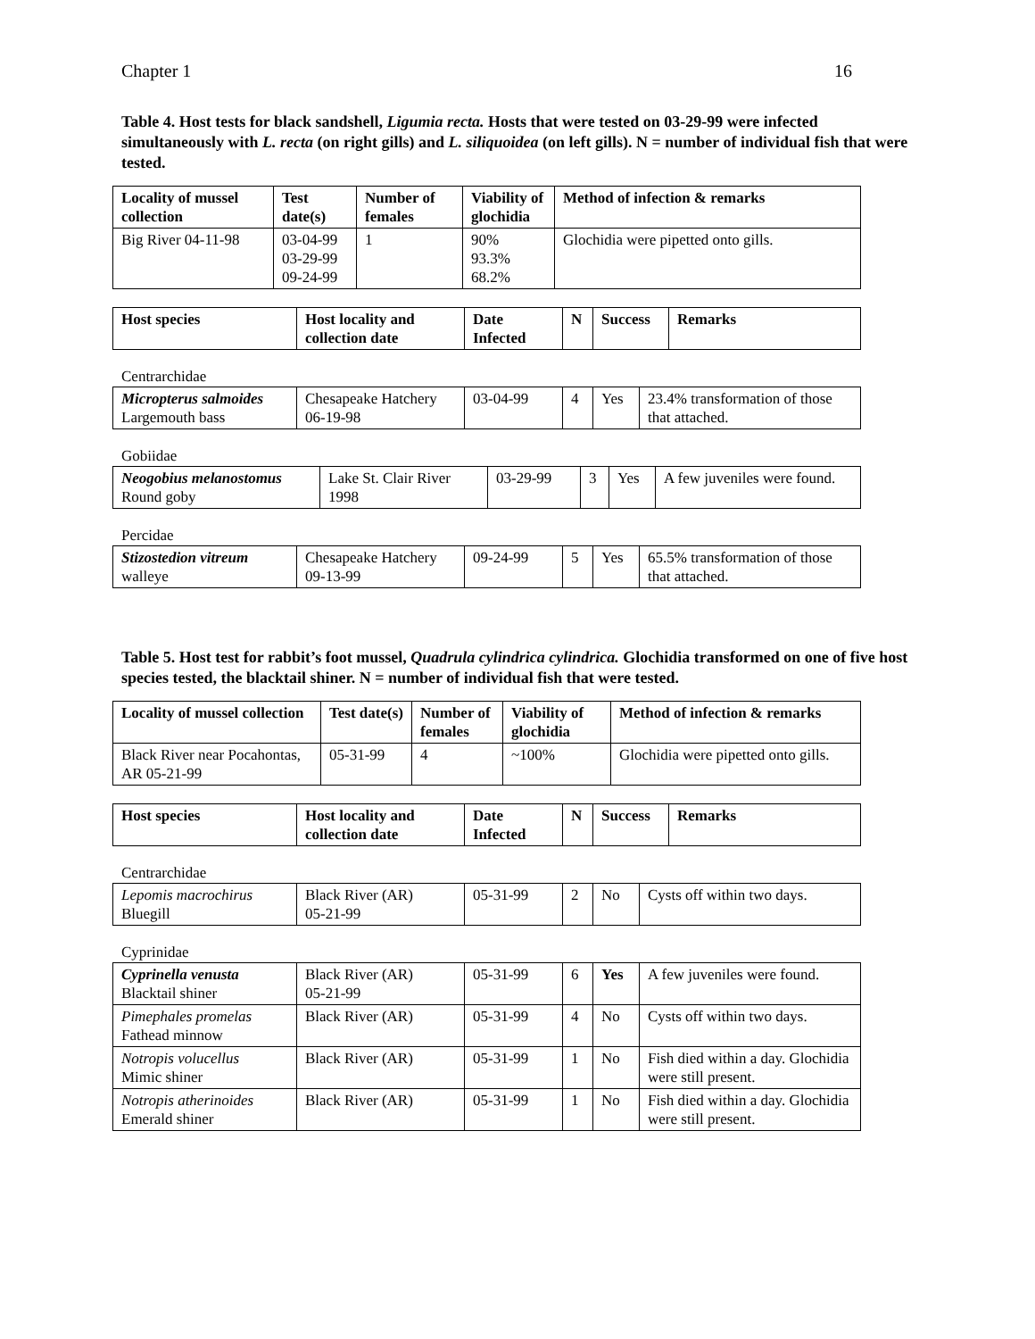Chapter 1 16
Table 4. Host tests for black sandshell, Ligumia recta. Hosts that were tested on 03-29-99 were infected simultaneously with L. recta (on right gills) and L. siliquoidea (on left gills). N = number of individual fish that were tested.
| Locality of mussel collection | Test date(s) | Number of females | Viability of glochidia | Method of infection & remarks |
| --- | --- | --- | --- | --- |
| Big River 04-11-98 | 03-04-99 03-29-99 09-24-99 | 1 | 90% 93.3% 68.2% | Glochidia were pipetted onto gills. |
| Host species | Host locality and collection date | Date Infected | N | Success | Remarks |
| --- | --- | --- | --- | --- | --- |
Centrarchidae
| Micropterus salmoides Largemouth bass | Chesapeake Hatchery 06-19-98 | 03-04-99 | 4 | Yes | 23.4% transformation of those that attached. |
Gobiidae
| Neogobius melanostomus Round goby | Lake St. Clair River 1998 | 03-29-99 | 3 | Yes | A few juveniles were found. |
Percidae
| Stizostedion vitreum walleye | Chesapeake Hatchery 09-13-99 | 09-24-99 | 5 | Yes | 65.5% transformation of those that attached. |
Table 5. Host test for rabbit’s foot mussel, Quadrula cylindrica cylindrica. Glochidia transformed on one of five host species tested, the blacktail shiner. N = number of individual fish that were tested.
| Locality of mussel collection | Test date(s) | Number of females | Viability of glochidia | Method of infection & remarks |
| --- | --- | --- | --- | --- |
| Black River near Pocahontas, AR 05-21-99 | 05-31-99 | 4 | ~100% | Glochidia were pipetted onto gills. |
| Host species | Host locality and collection date | Date Infected | N | Success | Remarks |
| --- | --- | --- | --- | --- | --- |
Centrarchidae
| Lepomis macrochirus Bluegill | Black River (AR) 05-21-99 | 05-31-99 | 2 | No | Cysts off within two days. |
Cyprinidae
| Cyprinella venusta Blacktail shiner | Black River (AR) 05-21-99 | 05-31-99 | 6 | Yes | A few juveniles were found. |
| Pimephales promelas Fathead minnow | Black River (AR) | 05-31-99 | 4 | No | Cysts off within two days. |
| Notropis volucellus Mimic shiner | Black River (AR) | 05-31-99 | 1 | No | Fish died within a day. Glochidia were still present. |
| Notropis atherinoides Emerald shiner | Black River (AR) | 05-31-99 | 1 | No | Fish died within a day. Glochidia were still present. |